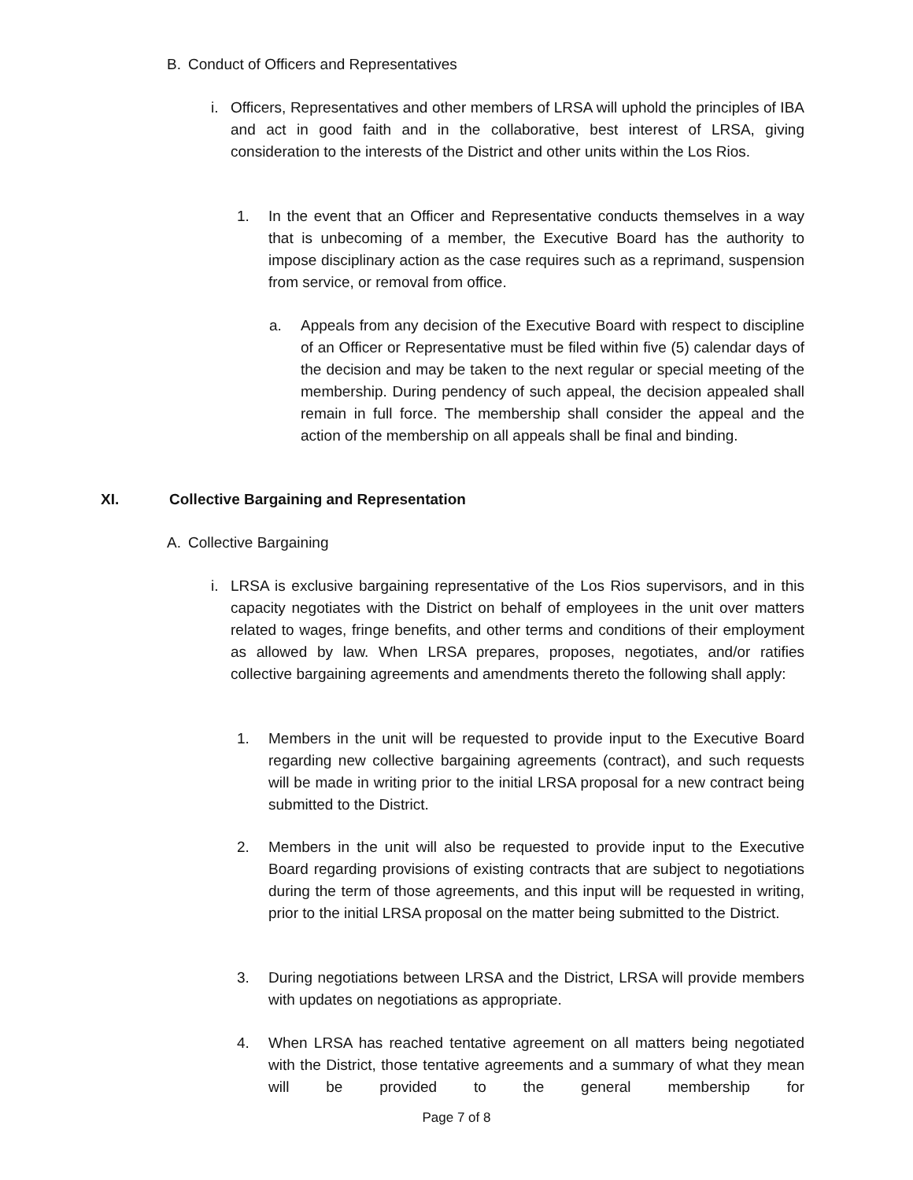B. Conduct of Officers and Representatives
i. Officers, Representatives and other members of LRSA will uphold the principles of IBA and act in good faith and in the collaborative, best interest of LRSA, giving consideration to the interests of the District and other units within the Los Rios.
1. In the event that an Officer and Representative conducts themselves in a way that is unbecoming of a member, the Executive Board has the authority to impose disciplinary action as the case requires such as a reprimand, suspension from service, or removal from office.
a. Appeals from any decision of the Executive Board with respect to discipline of an Officer or Representative must be filed within five (5) calendar days of the decision and may be taken to the next regular or special meeting of the membership. During pendency of such appeal, the decision appealed shall remain in full force. The membership shall consider the appeal and the action of the membership on all appeals shall be final and binding.
XI. Collective Bargaining and Representation
A. Collective Bargaining
i. LRSA is exclusive bargaining representative of the Los Rios supervisors, and in this capacity negotiates with the District on behalf of employees in the unit over matters related to wages, fringe benefits, and other terms and conditions of their employment as allowed by law. When LRSA prepares, proposes, negotiates, and/or ratifies collective bargaining agreements and amendments thereto the following shall apply:
1. Members in the unit will be requested to provide input to the Executive Board regarding new collective bargaining agreements (contract), and such requests will be made in writing prior to the initial LRSA proposal for a new contract being submitted to the District.
2. Members in the unit will also be requested to provide input to the Executive Board regarding provisions of existing contracts that are subject to negotiations during the term of those agreements, and this input will be requested in writing, prior to the initial LRSA proposal on the matter being submitted to the District.
3. During negotiations between LRSA and the District, LRSA will provide members with updates on negotiations as appropriate.
4. When LRSA has reached tentative agreement on all matters being negotiated with the District, those tentative agreements and a summary of what they mean will be provided to the general membership for
Page 7 of 8